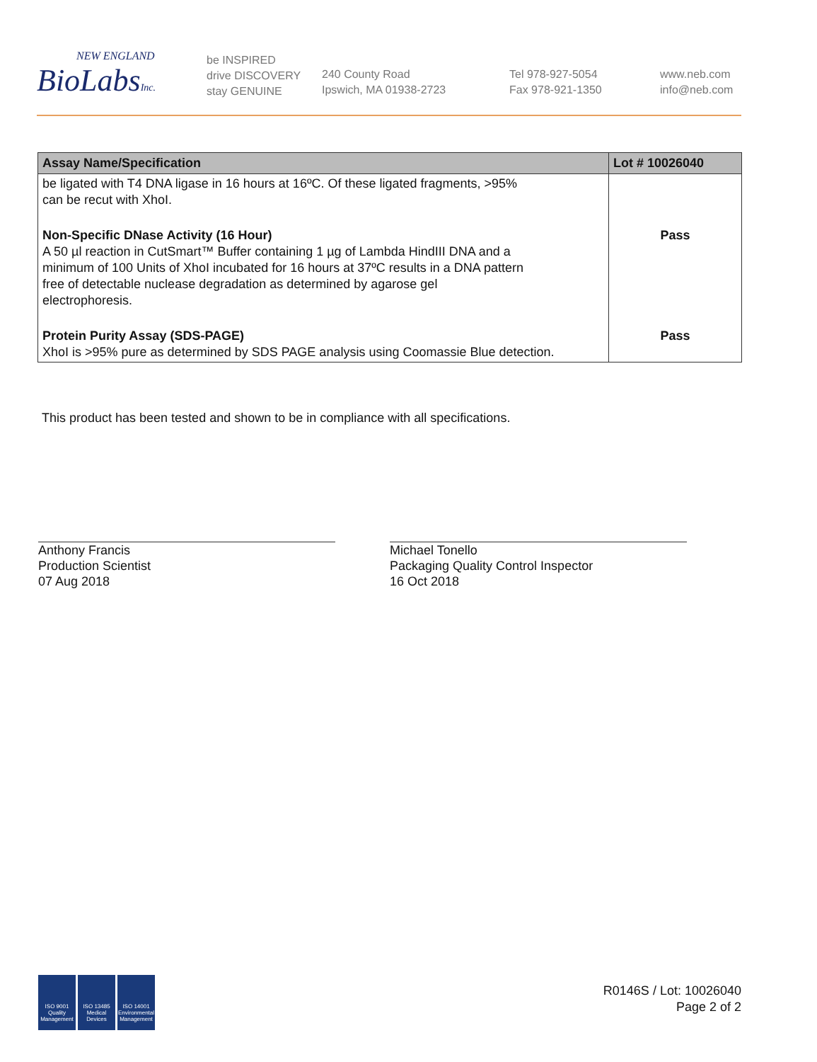NEW ENGLAND
BioLabsInc.
be INSPIRED
drive DISCOVERY
stay GENUINE
240 County Road
Ipswich, MA 01938-2723
Tel 978-927-5054
Fax 978-921-1350
www.neb.com
info@neb.com
| Assay Name/Specification | Lot # 10026040 |
| --- | --- |
| be ligated with T4 DNA ligase in 16 hours at 16ºC. Of these ligated fragments, >95% can be recut with XhoI. | |
| Non-Specific DNase Activity (16 Hour) A 50 µl reaction in CutSmart™ Buffer containing 1 µg of Lambda HindIII DNA and a minimum of 100 Units of XhoI incubated for 16 hours at 37ºC results in a DNA pattern free of detectable nuclease degradation as determined by agarose gel electrophoresis. | Pass |
| Protein Purity Assay (SDS-PAGE) XhoI is >95% pure as determined by SDS PAGE analysis using Coomassie Blue detection. | Pass |
This product has been tested and shown to be in compliance with all specifications.
Anthony Francis
Production Scientist
07 Aug 2018
Michael Tonello
Packaging Quality Control Inspector
16 Oct 2018
ISO 9001 Quality Management
ISO 13485 Medical Devices
ISO 14001 Environmental Management
R0146S / Lot: 10026040
Page 2 of 2